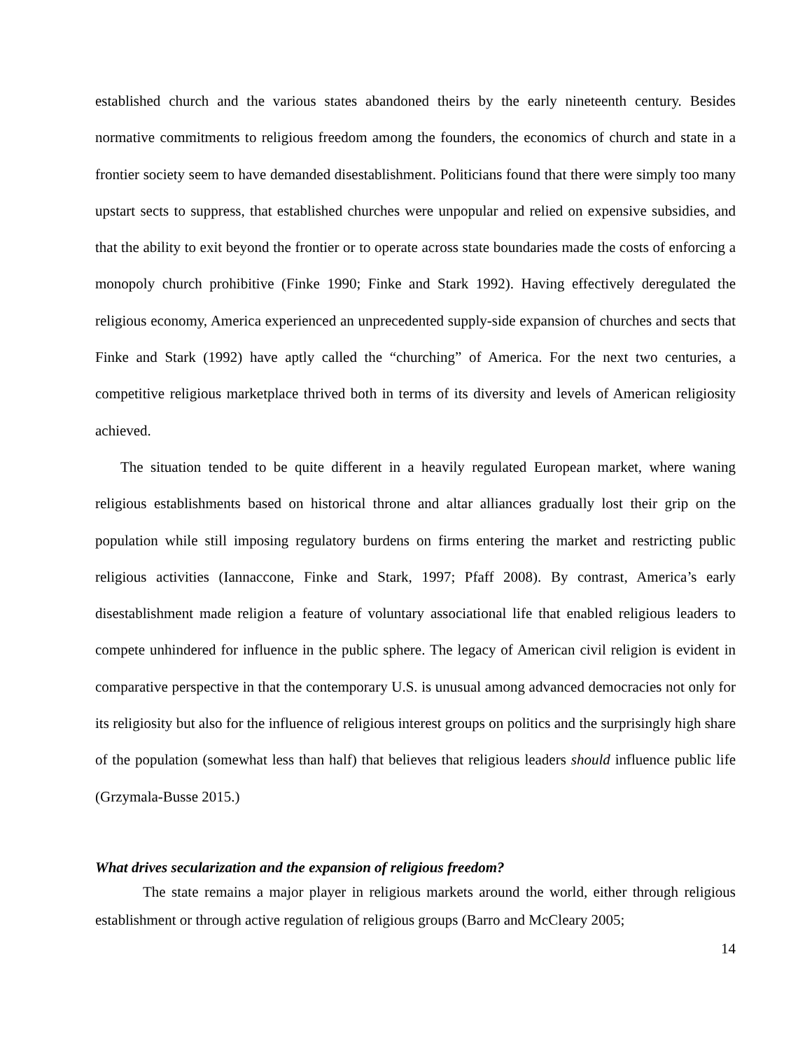established church and the various states abandoned theirs by the early nineteenth century. Besides normative commitments to religious freedom among the founders, the economics of church and state in a frontier society seem to have demanded disestablishment. Politicians found that there were simply too many upstart sects to suppress, that established churches were unpopular and relied on expensive subsidies, and that the ability to exit beyond the frontier or to operate across state boundaries made the costs of enforcing a monopoly church prohibitive (Finke 1990; Finke and Stark 1992). Having effectively deregulated the religious economy, America experienced an unprecedented supply-side expansion of churches and sects that Finke and Stark (1992) have aptly called the “churching” of America. For the next two centuries, a competitive religious marketplace thrived both in terms of its diversity and levels of American religiosity achieved.
The situation tended to be quite different in a heavily regulated European market, where waning religious establishments based on historical throne and altar alliances gradually lost their grip on the population while still imposing regulatory burdens on firms entering the market and restricting public religious activities (Iannaccone, Finke and Stark, 1997; Pfaff 2008). By contrast, America’s early disestablishment made religion a feature of voluntary associational life that enabled religious leaders to compete unhindered for influence in the public sphere. The legacy of American civil religion is evident in comparative perspective in that the contemporary U.S. is unusual among advanced democracies not only for its religiosity but also for the influence of religious interest groups on politics and the surprisingly high share of the population (somewhat less than half) that believes that religious leaders should influence public life (Grzymala-Busse 2015.)
What drives secularization and the expansion of religious freedom?
The state remains a major player in religious markets around the world, either through religious establishment or through active regulation of religious groups (Barro and McCleary 2005;
14